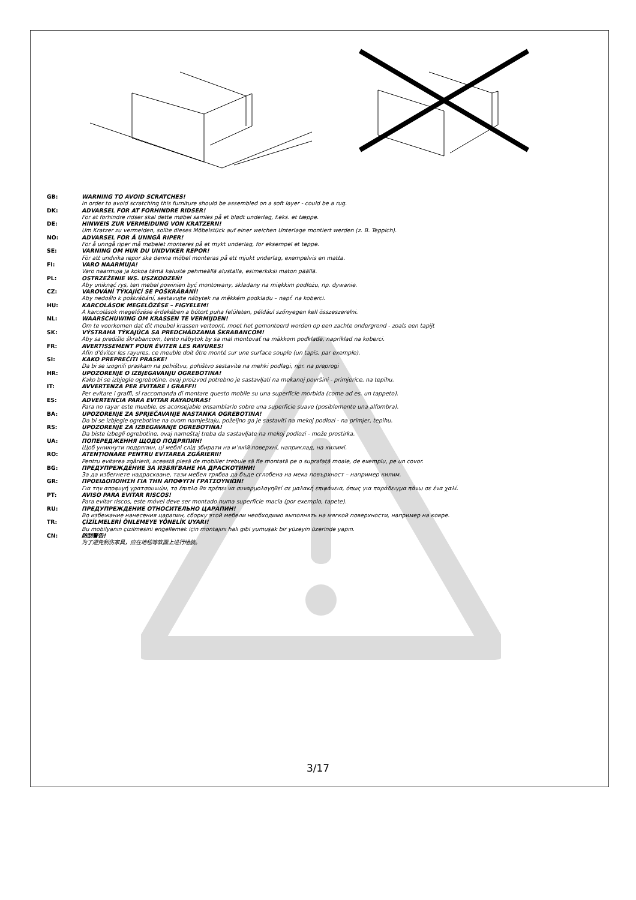GB: WARNING TO AVOID SCRATCHES!
In order to avoid scratching this furniture should be assembled on a soft layer - could be a rug.
DK: ADVARSEL FOR AT FORHINDRE RIDSER!
For at forhindre ridser skal dette møbel samles på et blødt underlag, f.eks. et tæppe.
DE: HINWEIS ZUR VERMEIDUNG VON KRATZERN!
Um Kratzer zu vermeiden, sollte dieses Möbelstück auf einer weichen Unterlage montiert werden (z. B. Teppich).
NO: ADVARSEL FOR Å UNNGÅ RIPER!
For å unngå riper må møbelet monteres på et mykt underlag, for eksempel et teppe.
SE: VARNING OM HUR DU UNDVIKER REPOR!
För att undvika repor ska denna möbel monteras på ett mjukt underlag, exempelvis en matta.
FI: VARO NAARMUJA!
Varo naarmuja ja kokoa tämä kaluste pehmeällä alustalla, esimerkiksi maton päällä.
PL: OSTRZEŻENIE WS. USZKODZEŃ!
Aby uniknąć rys, ten mebel powinien być montowany, składany na miękkim podłożu, np. dywanie.
CZ: VAROVÁNÍ TÝKAJÍCÍ SE POŠKRÁBÁNÍ!
Aby nedošlo k poškrábání, sestavujte nábytek na měkkém podkladu – např. na koberci.
HU: KARCOLÁSOK MEGELŐZÉSE – FIGYELEM!
A karcolások megelőzése érdekében a bútort puha felületen, például szőnyegen kell összeszerelni.
NL: WAARSCHUWING OM KRASSEN TE VERMIJDEN!
Om te voorkomen dat dit meubel krassen vertoont, moet het gemonteerd worden op een zachte ondergrond - zoals een tapijt
SK: VÝSTRAHA TÝKAJÚCA SA PREDCHÁDZANIA ŠKRABANCOM!
Aby sa predišlo škrabancom, tento nábytok by sa mal montovať na mäkkom podklade, napríklad na koberci.
FR: AVERTISSEMENT POUR ÉVITER LES RAYURES!
Afin d'éviter les rayures, ce meuble doit être monté sur une surface souple (un tapis, par exemple).
SI: KAKO PREPREČITI PRASKE!
Da bi se izognili praskam na pohištvu, pohištvo sestavite na mehki podlagi, npr. na preprogi
HR: UPOZORENJE O IZBJEGAVANJU OGREBOTINA!
Kako bi se izbjegle ogrebotine, ovaj proizvod potrebno je sastavljati na mekanoj površini - primjerice, na tepihu.
IT: AVVERTENZA PER EVITARE I GRAFFI!
Per evitare i graffi, si raccomanda di montare questo mobile su una superficie morbida (come ad es. un tappeto).
ES: ADVERTENCIA PARA EVITAR RAYADURAS!
Para no rayar este mueble, es aconsejable ensamblarlo sobre una superficie suave (posiblemente una alfombra).
BA: UPOZORENJE ZA SPRJEČAVANJE NASTANKA OGREBOTINA!
Da bi se izbjegle ogrebotine na ovom namještaju, poželjno ga je sastaviti na mekoj podlozi - na primjer, tepihu.
RS: UPOZORENJE ZA IZBEGAVANJE OGREBOTINA!
Da biste izbegli ogrebotine, ovaj nameštaj treba da sastavljate na mekoj podlozi - može prostirka.
UA: ПОПЕРЕДЖЕННЯ ЩОДО ПОДРЯПИН!
Щоб уникнути подряпин, ці меблі слід збирати на м’якій поверхні, наприклад, на килимі.
RO: ATENŢIONARE PENTRU EVITAREA ZGÂRIERII!
Pentru evitarea zgârierii, această piesă de mobilier trebuie să fie montată pe o suprafaţă moale, de exemplu, pe un covor.
BG: ПРЕДУПРЕЖДЕНИЕ ЗА ИЗБЯГВАНЕ НА ДРАСКОТИНИ!
За да избегнете надраскване, тази мебел трябва да бъде сглобена на мека повърхност – например килим.
GR: ΠΡΟΕΙΔΟΠΟΙΗΣΗ ΓΙΑ ΤΗΝ ΑΠΟΦΥΓΗ ΓΡΑΤΣΟΥΝΙΩΝ!
Για την αποφυγή γρατσουνιών, το έπιπλο θα πρέπει να συναρμολογηθεί σε μαλακή επιφάνεια, όπως για παράδειγμα πάνω σε ένα χαλί.
PT: AVISO PARA EVITAR RISCOS!
Para evitar riscos, este móvel deve ser montado numa superfície macia (por exemplo, tapete).
RU: ПРЕДУПРЕЖДЕНИЕ ОТНОСИТЕЛЬНО ЦАРАПИН!
Во избежание нанесения царапин, сборку этой мебели необходимо выполнять на мягкой поверхности, например на ковре.
TR: ÇİZİLMELERİ ÖNLEMEYE YÖNELİK UYARI!
Bu mobilyanın çizilmesini engellemek için montajını halı gibi yumuşak bir yüzeyin üzerinde yapın.
CN: 防刮警告!
为了避免刮伤家具，应在地毯等软面上进行组装。
3/17